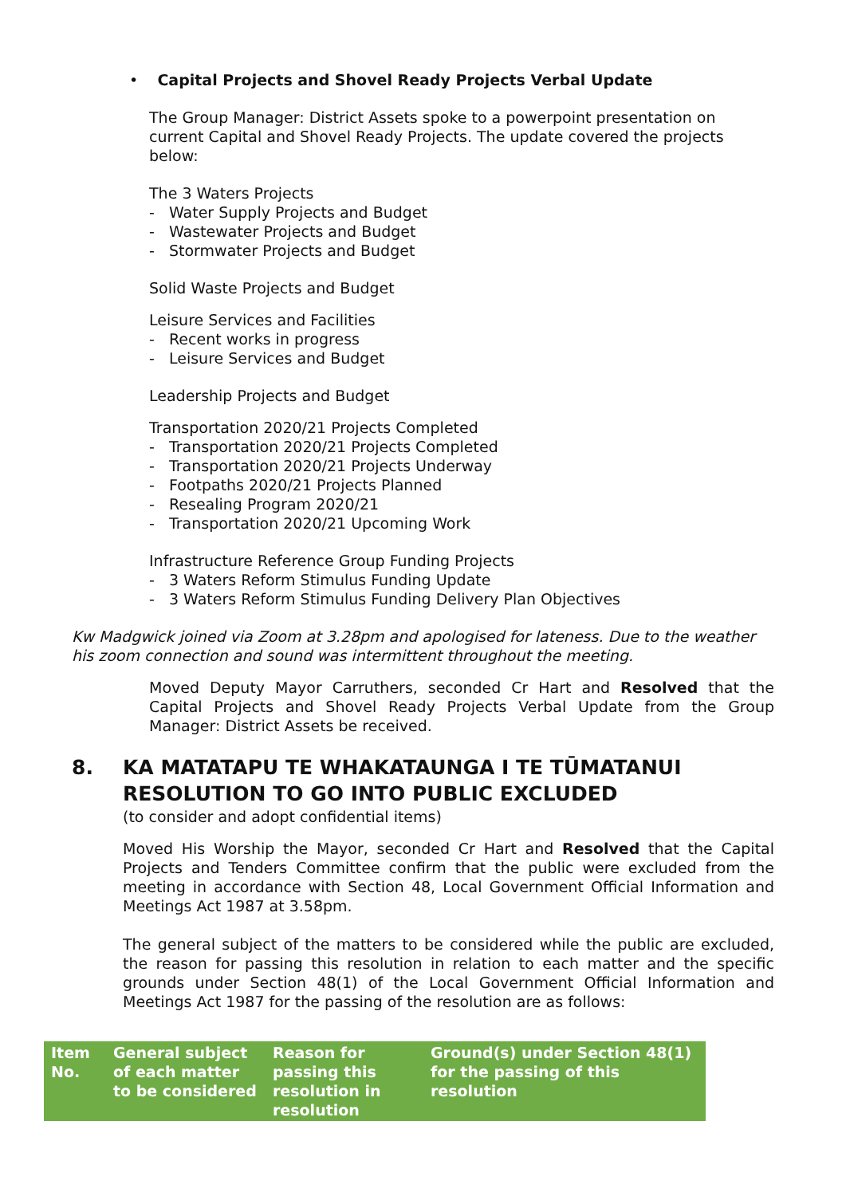• Capital Projects and Shovel Ready Projects Verbal Update
The Group Manager: District Assets spoke to a powerpoint presentation on current Capital and Shovel Ready Projects. The update covered the projects below:
The 3 Waters Projects
- Water Supply Projects and Budget
- Wastewater Projects and Budget
- Stormwater Projects and Budget
Solid Waste Projects and Budget
Leisure Services and Facilities
- Recent works in progress
- Leisure Services and Budget
Leadership Projects and Budget
Transportation 2020/21 Projects Completed
- Transportation 2020/21 Projects Completed
- Transportation 2020/21 Projects Underway
- Footpaths 2020/21 Projects Planned
- Resealing Program 2020/21
- Transportation 2020/21 Upcoming Work
Infrastructure Reference Group Funding Projects
- 3 Waters Reform Stimulus Funding Update
- 3 Waters Reform Stimulus Funding Delivery Plan Objectives
Kw Madgwick joined via Zoom at 3.28pm and apologised for lateness. Due to the weather his zoom connection and sound was intermittent throughout the meeting.
Moved Deputy Mayor Carruthers, seconded Cr Hart and Resolved that the Capital Projects and Shovel Ready Projects Verbal Update from the Group Manager: District Assets be received.
8. KA MATATAPU TE WHAKATAUNGA I TE TŪMATANUI
RESOLUTION TO GO INTO PUBLIC EXCLUDED
(to consider and adopt confidential items)
Moved His Worship the Mayor, seconded Cr Hart and Resolved that the Capital Projects and Tenders Committee confirm that the public were excluded from the meeting in accordance with Section 48, Local Government Official Information and Meetings Act 1987 at 3.58pm.
The general subject of the matters to be considered while the public are excluded, the reason for passing this resolution in relation to each matter and the specific grounds under Section 48(1) of the Local Government Official Information and Meetings Act 1987 for the passing of the resolution are as follows:
| Item No. | General subject of each matter to be considered | Reason for passing this resolution in resolution | Ground(s) under Section 48(1) for the passing of this resolution |
| --- | --- | --- | --- |